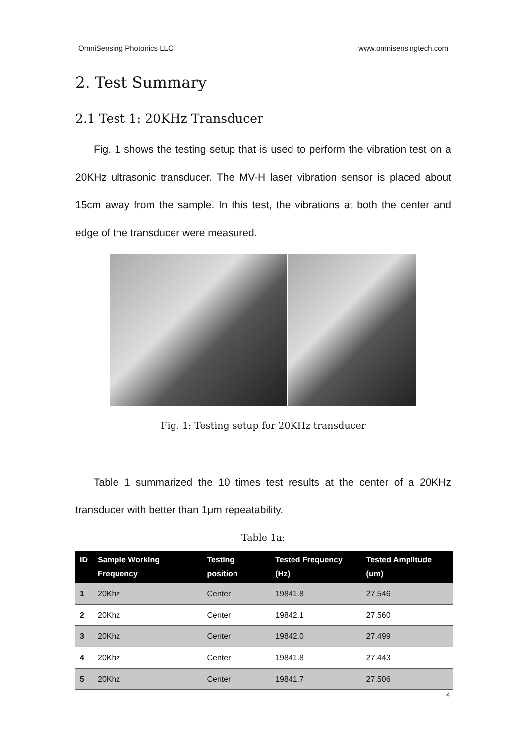OmniSensing Photonics LLC www.omnisensingtech.com
2. Test Summary
2.1 Test 1: 20KHz Transducer
Fig. 1 shows the testing setup that is used to perform the vibration test on a 20KHz ultrasonic transducer. The MV-H laser vibration sensor is placed about 15cm away from the sample. In this test, the vibrations at both the center and edge of the transducer were measured.
Fig. 1: Testing setup for 20KHz transducer
Table 1 summarized the 10 times test results at the center of a 20KHz transducer with better than 1μm repeatability.
Table 1a:
| ID | Sample Working Frequency | Testing position | Tested Frequency (Hz) | Tested Amplitude (um) |
| --- | --- | --- | --- | --- |
| 1 | 20Khz | Center | 19841.8 | 27.546 |
| 2 | 20Khz | Center | 19842.1 | 27.560 |
| 3 | 20Khz | Center | 19842.0 | 27.499 |
| 4 | 20Khz | Center | 19841.8 | 27.443 |
| 5 | 20Khz | Center | 19841.7 | 27.506 |
4